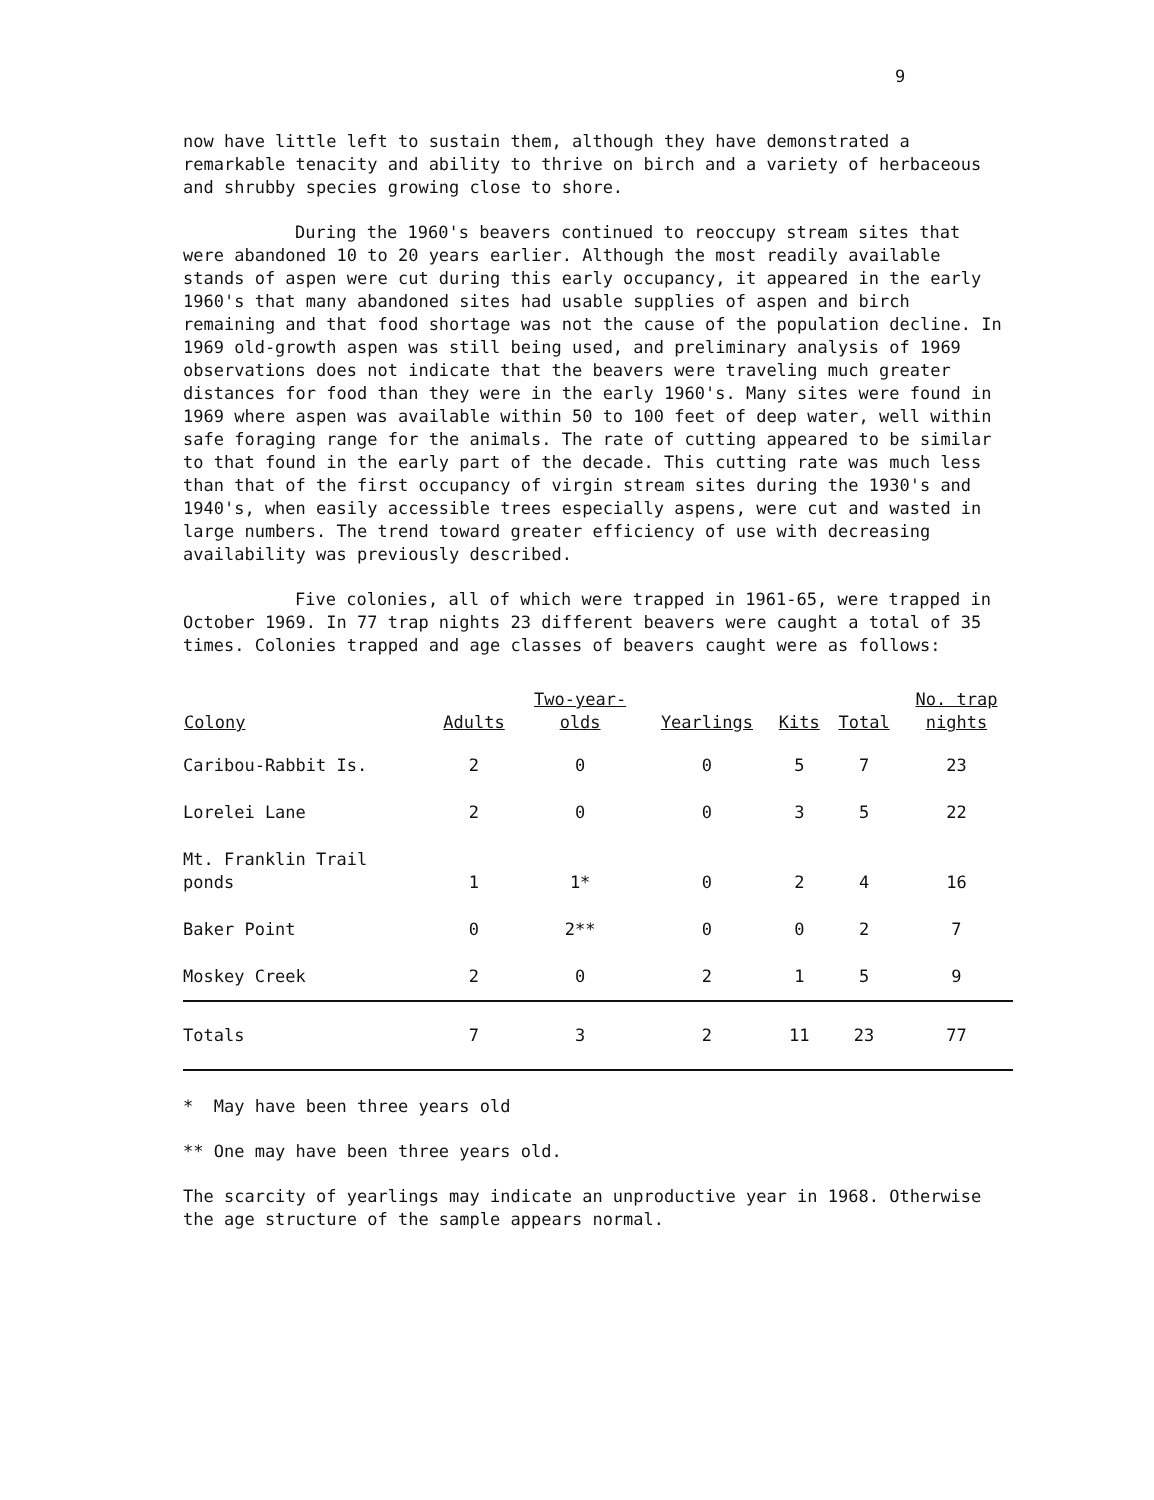9
now have little left to sustain them, although they have demonstrated a remarkable tenacity and ability to thrive on birch and a variety of herbaceous and shrubby species growing close to shore.
During the 1960's beavers continued to reoccupy stream sites that were abandoned 10 to 20 years earlier. Although the most readily available stands of aspen were cut during this early occupancy, it appeared in the early 1960's that many abandoned sites had usable supplies of aspen and birch remaining and that food shortage was not the cause of the population decline. In 1969 old-growth aspen was still being used, and preliminary analysis of 1969 observations does not indicate that the beavers were traveling much greater distances for food than they were in the early 1960's. Many sites were found in 1969 where aspen was available within 50 to 100 feet of deep water, well within safe foraging range for the animals. The rate of cutting appeared to be similar to that found in the early part of the decade. This cutting rate was much less than that of the first occupancy of virgin stream sites during the 1930's and 1940's, when easily accessible trees especially aspens, were cut and wasted in large numbers. The trend toward greater efficiency of use with decreasing availability was previously described.
Five colonies, all of which were trapped in 1961-65, were trapped in October 1969. In 77 trap nights 23 different beavers were caught a total of 35 times. Colonies trapped and age classes of beavers caught were as follows:
| Colony | Adults | Two-year- olds | Yearlings | Kits | Total | No. trap nights |
| --- | --- | --- | --- | --- | --- | --- |
| Caribou-Rabbit Is. | 2 | 0 | 0 | 5 | 7 | 23 |
| Lorelei Lane | 2 | 0 | 0 | 3 | 5 | 22 |
| Mt. Franklin Trail ponds | 1 | 1* | 0 | 2 | 4 | 16 |
| Baker Point | 0 | 2** | 0 | 0 | 2 | 7 |
| Moskey Creek | 2 | 0 | 2 | 1 | 5 | 9 |
| Totals | 7 | 3 | 2 | 11 | 23 | 77 |
* May have been three years old
** One may have been three years old.
The scarcity of yearlings may indicate an unproductive year in 1968. Otherwise the age structure of the sample appears normal.